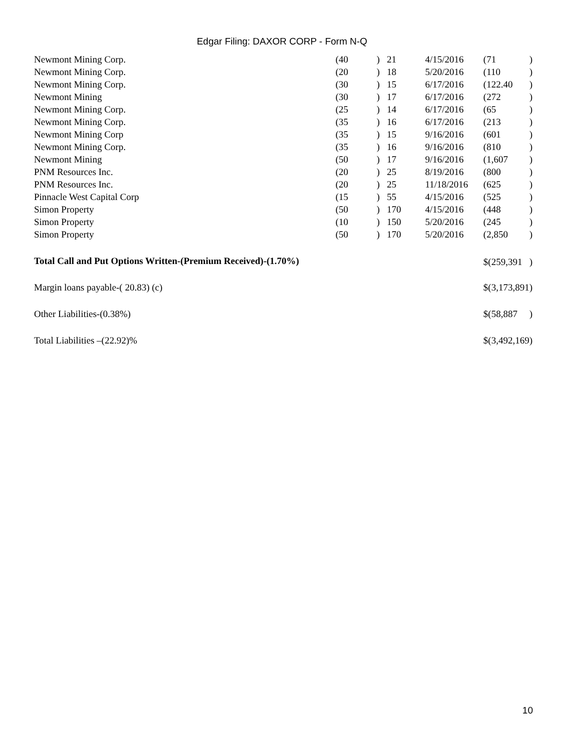Edgar Filing: DAXOR CORP - Form N-Q
| Newmont Mining Corp. | (40 | ) | 21 | 4/15/2016 | (71 | ) |
| Newmont Mining Corp. | (20 | ) | 18 | 5/20/2016 | (110 | ) |
| Newmont Mining Corp. | (30 | ) | 15 | 6/17/2016 | (122.40 | ) |
| Newmont Mining | (30 | ) | 17 | 6/17/2016 | (272 | ) |
| Newmont Mining Corp. | (25 | ) | 14 | 6/17/2016 | (65 | ) |
| Newmont Mining Corp. | (35 | ) | 16 | 6/17/2016 | (213 | ) |
| Newmont Mining Corp | (35 | ) | 15 | 9/16/2016 | (601 | ) |
| Newmont Mining Corp. | (35 | ) | 16 | 9/16/2016 | (810 | ) |
| Newmont Mining | (50 | ) | 17 | 9/16/2016 | (1,607 | ) |
| PNM Resources Inc. | (20 | ) | 25 | 8/19/2016 | (800 | ) |
| PNM Resources Inc. | (20 | ) | 25 | 11/18/2016 | (625 | ) |
| Pinnacle West Capital Corp | (15 | ) | 55 | 4/15/2016 | (525 | ) |
| Simon Property | (50 | ) | 170 | 4/15/2016 | (448 | ) |
| Simon Property | (10 | ) | 150 | 5/20/2016 | (245 | ) |
| Simon Property | (50 | ) | 170 | 5/20/2016 | (2,850 | ) |
| Total Call and Put Options Written-(Premium Received)-(1.70%) | | | | | $(259,391 | ) |
| Margin loans payable-( 20.83) (c) | | | | | $(3,173,891 | ) |
| Other Liabilities-(0.38%) | | | | | $(58,887 | ) |
| Total Liabilities –(22.92)% | | | | | $(3,492,169 | ) |
10